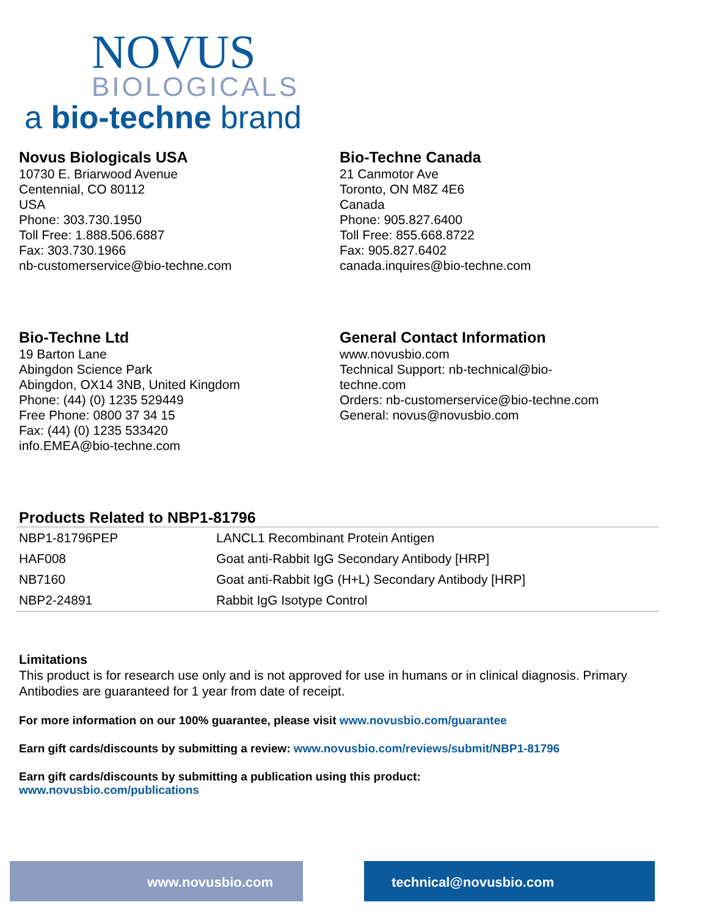NOVUS
BIOLOGICALS
a bio-techne brand
Novus Biologicals USA
10730 E. Briarwood Avenue
Centennial, CO 80112
USA
Phone: 303.730.1950
Toll Free: 1.888.506.6887
Fax: 303.730.1966
nb-customerservice@bio-techne.com
Bio-Techne Canada
21 Canmotor Ave
Toronto, ON M8Z 4E6
Canada
Phone: 905.827.6400
Toll Free: 855.668.8722
Fax: 905.827.6402
canada.inquires@bio-techne.com
Bio-Techne Ltd
19 Barton Lane
Abingdon Science Park
Abingdon, OX14 3NB, United Kingdom
Phone: (44) (0) 1235 529449
Free Phone: 0800 37 34 15
Fax: (44) (0) 1235 533420
info.EMEA@bio-techne.com
General Contact Information
www.novusbio.com
Technical Support: nb-technical@bio-
techne.com
Orders: nb-customerservice@bio-techne.com
General: novus@novusbio.com
Products Related to NBP1-81796
| NBP1-81796PEP | LANCL1 Recombinant Protein Antigen |
| HAF008 | Goat anti-Rabbit IgG Secondary Antibody [HRP] |
| NB7160 | Goat anti-Rabbit IgG (H+L) Secondary Antibody [HRP] |
| NBP2-24891 | Rabbit IgG Isotype Control |
Limitations
This product is for research use only and is not approved for use in humans or in clinical diagnosis. Primary Antibodies are guaranteed for 1 year from date of receipt.
For more information on our 100% guarantee, please visit www.novusbio.com/guarantee
Earn gift cards/discounts by submitting a review: www.novusbio.com/reviews/submit/NBP1-81796
Earn gift cards/discounts by submitting a publication using this product:
www.novusbio.com/publications
www.novusbio.com technical@novusbio.com